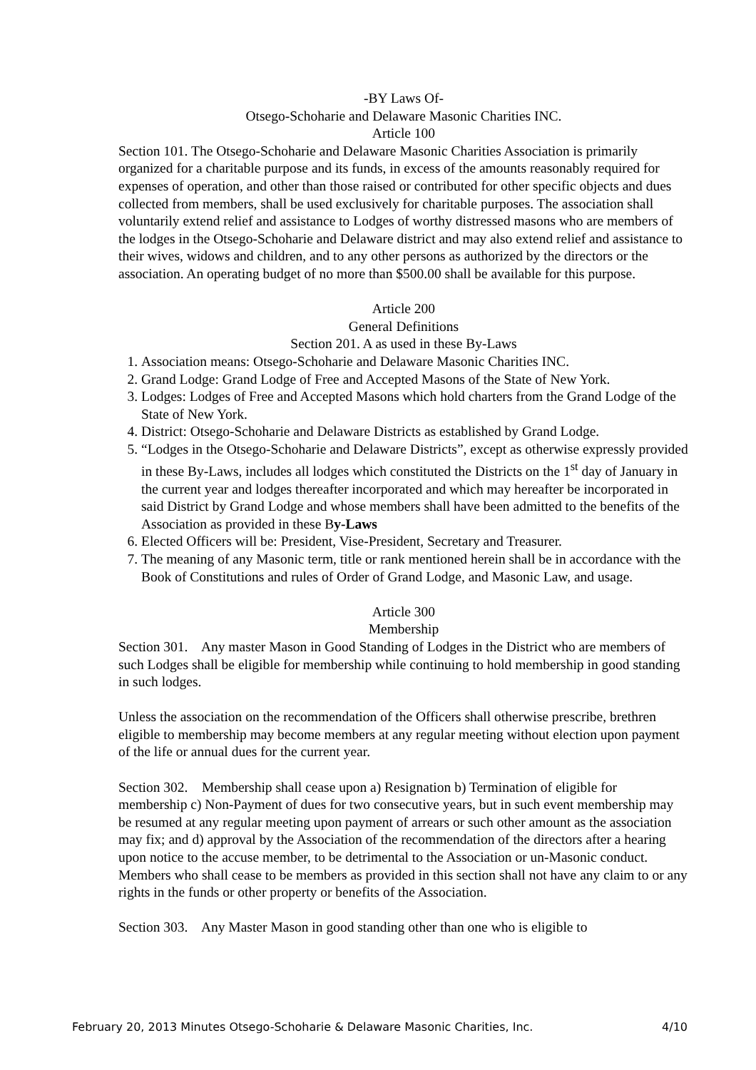-BY Laws Of-
Otsego-Schoharie and Delaware Masonic Charities INC.
Article 100
Section 101. The Otsego-Schoharie and Delaware Masonic Charities Association is primarily organized for a charitable purpose and its funds, in excess of the amounts reasonably required for expenses of operation, and other than those raised or contributed for other specific objects and dues collected from members, shall be used exclusively for charitable purposes. The association shall voluntarily extend relief and assistance to Lodges of worthy distressed masons who are members of the lodges in the Otsego-Schoharie and Delaware district and may also extend relief and assistance to their wives, widows and children, and to any other persons as authorized by the directors or the association. An operating budget of no more than $500.00 shall be available for this purpose.
Article 200
General Definitions
Section 201. A as used in these By-Laws
1. Association means: Otsego-Schoharie and Delaware Masonic Charities INC.
2. Grand Lodge: Grand Lodge of Free and Accepted Masons of the State of New York.
3. Lodges: Lodges of Free and Accepted Masons which hold charters from the Grand Lodge of the State of New York.
4. District: Otsego-Schoharie and Delaware Districts as established by Grand Lodge.
5. “Lodges in the Otsego-Schoharie and Delaware Districts”, except as otherwise expressly provided in these By-Laws, includes all lodges which constituted the Districts on the 1<sup>st</sup> day of January in the current year and lodges thereafter incorporated and which may hereafter be incorporated in said District by Grand Lodge and whose members shall have been admitted to the benefits of the Association as provided in these By-Laws
6. Elected Officers will be: President, Vise-President, Secretary and Treasurer.
7. The meaning of any Masonic term, title or rank mentioned herein shall be in accordance with the Book of Constitutions and rules of Order of Grand Lodge, and Masonic Law, and usage.
Article 300
Membership
Section 301. Any master Mason in Good Standing of Lodges in the District who are members of such Lodges shall be eligible for membership while continuing to hold membership in good standing in such lodges.
Unless the association on the recommendation of the Officers shall otherwise prescribe, brethren eligible to membership may become members at any regular meeting without election upon payment of the life or annual dues for the current year.
Section 302. Membership shall cease upon a) Resignation b) Termination of eligible for membership c) Non-Payment of dues for two consecutive years, but in such event membership may be resumed at any regular meeting upon payment of arrears or such other amount as the association may fix; and d) approval by the Association of the recommendation of the directors after a hearing upon notice to the accuse member, to be detrimental to the Association or un-Masonic conduct. Members who shall cease to be members as provided in this section shall not have any claim to or any rights in the funds or other property or benefits of the Association.
Section 303. Any Master Mason in good standing other than one who is eligible to
February 20, 2013 Minutes Otsego-Schoharie & Delaware Masonic Charities, Inc. 4/10